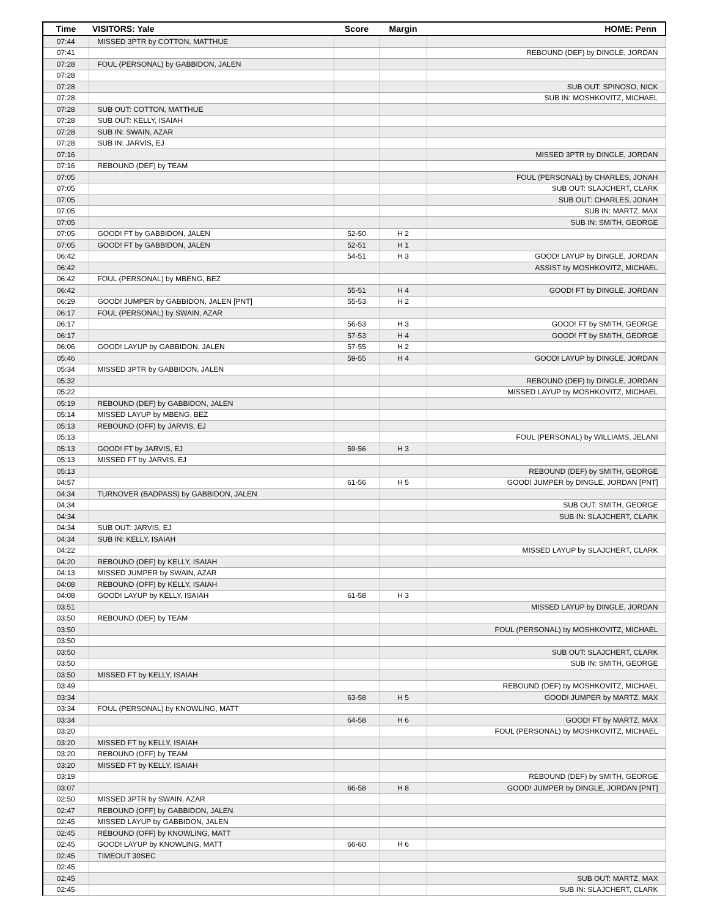| Time | VISITORS: Yale | Score | Margin | HOME: Penn |
| --- | --- | --- | --- | --- |
| 07:44 | MISSED 3PTR by COTTON, MATTHUE | | | |
| 07:41 | | | | REBOUND (DEF) by DINGLE, JORDAN |
| 07:28 | FOUL (PERSONAL) by GABBIDON, JALEN | | | |
| 07:28 | | | | |
| 07:28 | | | | SUB OUT: SPINOSO, NICK |
| 07:28 | | | | SUB IN: MOSHKOVITZ, MICHAEL |
| 07:28 | SUB OUT: COTTON, MATTHUE | | | |
| 07:28 | SUB OUT: KELLY, ISAIAH | | | |
| 07:28 | SUB IN: SWAIN, AZAR | | | |
| 07:28 | SUB IN: JARVIS, EJ | | | |
| 07:16 | | | | MISSED 3PTR by DINGLE, JORDAN |
| 07:16 | REBOUND (DEF) by TEAM | | | |
| 07:05 | | | | FOUL (PERSONAL) by CHARLES, JONAH |
| 07:05 | | | | SUB OUT: SLAJCHERT, CLARK |
| 07:05 | | | | SUB OUT: CHARLES, JONAH |
| 07:05 | | | | SUB IN: MARTZ, MAX |
| 07:05 | | | | SUB IN: SMITH, GEORGE |
| 07:05 | GOOD! FT by GABBIDON, JALEN | 52-50 | H 2 | |
| 07:05 | GOOD! FT by GABBIDON, JALEN | 52-51 | H 1 | |
| 06:42 | | 54-51 | H 3 | GOOD! LAYUP by DINGLE, JORDAN |
| 06:42 | | | | ASSIST by MOSHKOVITZ, MICHAEL |
| 06:42 | FOUL (PERSONAL) by MBENG, BEZ | | | |
| 06:42 | | 55-51 | H 4 | GOOD! FT by DINGLE, JORDAN |
| 06:29 | GOOD! JUMPER by GABBIDON, JALEN [PNT] | 55-53 | H 2 | |
| 06:17 | FOUL (PERSONAL) by SWAIN, AZAR | | | |
| 06:17 | | 56-53 | H 3 | GOOD! FT by SMITH, GEORGE |
| 06:17 | | 57-53 | H 4 | GOOD! FT by SMITH, GEORGE |
| 06:06 | GOOD! LAYUP by GABBIDON, JALEN | 57-55 | H 2 | |
| 05:46 | | 59-55 | H 4 | GOOD! LAYUP by DINGLE, JORDAN |
| 05:34 | MISSED 3PTR by GABBIDON, JALEN | | | |
| 05:32 | | | | REBOUND (DEF) by DINGLE, JORDAN |
| 05:22 | | | | MISSED LAYUP by MOSHKOVITZ, MICHAEL |
| 05:19 | REBOUND (DEF) by GABBIDON, JALEN | | | |
| 05:14 | MISSED LAYUP by MBENG, BEZ | | | |
| 05:13 | REBOUND (OFF) by JARVIS, EJ | | | |
| 05:13 | | | | FOUL (PERSONAL) by WILLIAMS, JELANI |
| 05:13 | GOOD! FT by JARVIS, EJ | 59-56 | H 3 | |
| 05:13 | MISSED FT by JARVIS, EJ | | | |
| 05:13 | | | | REBOUND (DEF) by SMITH, GEORGE |
| 04:57 | | 61-56 | H 5 | GOOD! JUMPER by DINGLE, JORDAN [PNT] |
| 04:34 | TURNOVER (BADPASS) by GABBIDON, JALEN | | | |
| 04:34 | | | | SUB OUT: SMITH, GEORGE |
| 04:34 | | | | SUB IN: SLAJCHERT, CLARK |
| 04:34 | SUB OUT: JARVIS, EJ | | | |
| 04:34 | SUB IN: KELLY, ISAIAH | | | |
| 04:22 | | | | MISSED LAYUP by SLAJCHERT, CLARK |
| 04:20 | REBOUND (DEF) by KELLY, ISAIAH | | | |
| 04:13 | MISSED JUMPER by SWAIN, AZAR | | | |
| 04:08 | REBOUND (OFF) by KELLY, ISAIAH | | | |
| 04:08 | GOOD! LAYUP by KELLY, ISAIAH | 61-58 | H 3 | |
| 03:51 | | | | MISSED LAYUP by DINGLE, JORDAN |
| 03:50 | REBOUND (DEF) by TEAM | | | |
| 03:50 | | | | FOUL (PERSONAL) by MOSHKOVITZ, MICHAEL |
| 03:50 | | | | |
| 03:50 | | | | SUB OUT: SLAJCHERT, CLARK |
| 03:50 | | | | SUB IN: SMITH, GEORGE |
| 03:50 | MISSED FT by KELLY, ISAIAH | | | |
| 03:49 | | | | REBOUND (DEF) by MOSHKOVITZ, MICHAEL |
| 03:34 | | 63-58 | H 5 | GOOD! JUMPER by MARTZ, MAX |
| 03:34 | FOUL (PERSONAL) by KNOWLING, MATT | | | |
| 03:34 | | 64-58 | H 6 | GOOD! FT by MARTZ, MAX |
| 03:20 | | | | FOUL (PERSONAL) by MOSHKOVITZ, MICHAEL |
| 03:20 | MISSED FT by KELLY, ISAIAH | | | |
| 03:20 | REBOUND (OFF) by TEAM | | | |
| 03:20 | MISSED FT by KELLY, ISAIAH | | | |
| 03:19 | | | | REBOUND (DEF) by SMITH, GEORGE |
| 03:07 | | 66-58 | H 8 | GOOD! JUMPER by DINGLE, JORDAN [PNT] |
| 02:50 | MISSED 3PTR by SWAIN, AZAR | | | |
| 02:47 | REBOUND (OFF) by GABBIDON, JALEN | | | |
| 02:45 | MISSED LAYUP by GABBIDON, JALEN | | | |
| 02:45 | REBOUND (OFF) by KNOWLING, MATT | | | |
| 02:45 | GOOD! LAYUP by KNOWLING, MATT | 66-60 | H 6 | |
| 02:45 | TIMEOUT 30SEC | | | |
| 02:45 | | | | |
| 02:45 | | | | SUB OUT: MARTZ, MAX |
| 02:45 | | | | SUB IN: SLAJCHERT, CLARK |